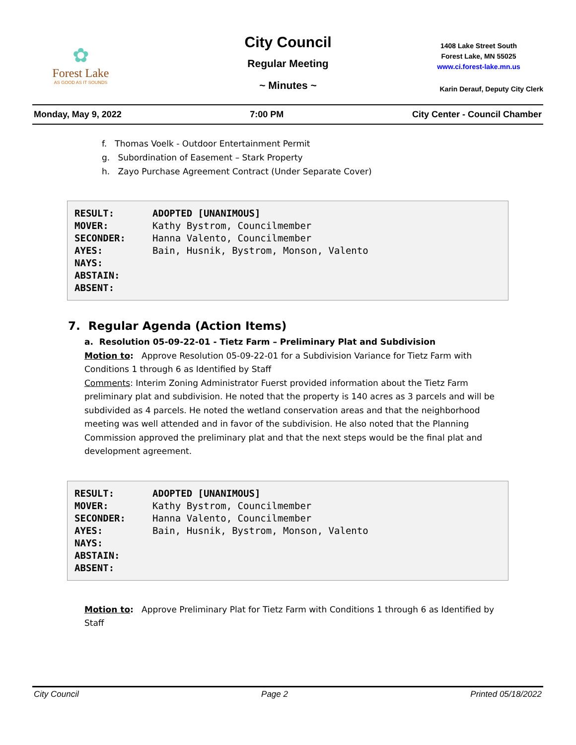✿
Forest Lake
AS GOOD AS IT SOUNDS
City Council
Regular Meeting
~ Minutes ~
1408 Lake Street South
Forest Lake, MN 55025
www.ci.forest-lake.mn.us
Karin Derauf, Deputy City Clerk
Monday, May 9, 2022 7:00 PM City Center - Council Chamber
f. Thomas Voelk - Outdoor Entertainment Permit
g. Subordination of Easement – Stark Property
h. Zayo Purchase Agreement Contract (Under Separate Cover)
| RESULT: | ADOPTED [UNANIMOUS] |
| MOVER: | Kathy Bystrom, Councilmember |
| SECONDER: | Hanna Valento, Councilmember |
| AYES: | Bain, Husnik, Bystrom, Monson, Valento |
| NAYS: | |
| ABSTAIN: | |
| ABSENT: | |
7. Regular Agenda (Action Items)
a. Resolution 05-09-22-01 - Tietz Farm – Preliminary Plat and Subdivision
Motion to: Approve Resolution 05-09-22-01 for a Subdivision Variance for Tietz Farm with Conditions 1 through 6 as Identified by Staff
Comments: Interim Zoning Administrator Fuerst provided information about the Tietz Farm preliminary plat and subdivision. He noted that the property is 140 acres as 3 parcels and will be subdivided as 4 parcels. He noted the wetland conservation areas and that the neighborhood meeting was well attended and in favor of the subdivision. He also noted that the Planning Commission approved the preliminary plat and that the next steps would be the final plat and development agreement.
| RESULT: | ADOPTED [UNANIMOUS] |
| MOVER: | Kathy Bystrom, Councilmember |
| SECONDER: | Hanna Valento, Councilmember |
| AYES: | Bain, Husnik, Bystrom, Monson, Valento |
| NAYS: | |
| ABSTAIN: | |
| ABSENT: | |
Motion to: Approve Preliminary Plat for Tietz Farm with Conditions 1 through 6 as Identified by Staff
City Council Page 2 Printed 05/18/2022